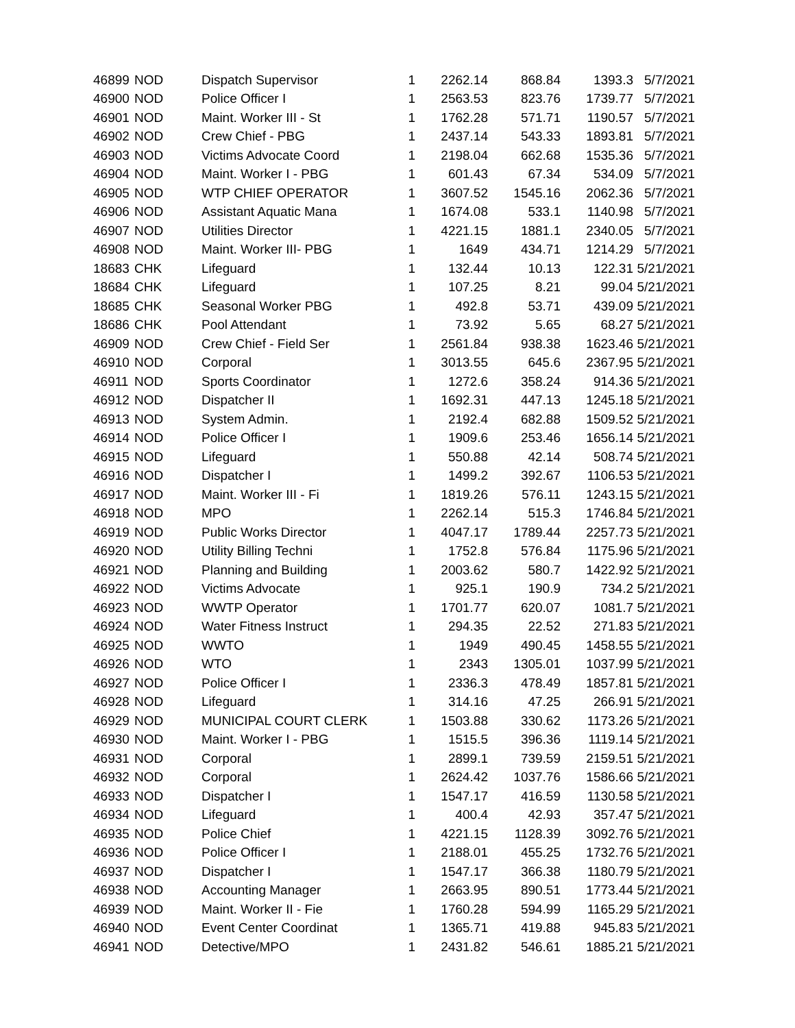| 46899 | NOD | Dispatch Supervisor | 1 | 2262.14 | 868.84 | 1393.3 | 5/7/2021 |
| 46900 | NOD | Police Officer I | 1 | 2563.53 | 823.76 | 1739.77 | 5/7/2021 |
| 46901 | NOD | Maint. Worker III - St | 1 | 1762.28 | 571.71 | 1190.57 | 5/7/2021 |
| 46902 | NOD | Crew Chief - PBG | 1 | 2437.14 | 543.33 | 1893.81 | 5/7/2021 |
| 46903 | NOD | Victims Advocate Coord | 1 | 2198.04 | 662.68 | 1535.36 | 5/7/2021 |
| 46904 | NOD | Maint. Worker I - PBG | 1 | 601.43 | 67.34 | 534.09 | 5/7/2021 |
| 46905 | NOD | WTP CHIEF OPERATOR | 1 | 3607.52 | 1545.16 | 2062.36 | 5/7/2021 |
| 46906 | NOD | Assistant Aquatic Mana | 1 | 1674.08 | 533.1 | 1140.98 | 5/7/2021 |
| 46907 | NOD | Utilities Director | 1 | 4221.15 | 1881.1 | 2340.05 | 5/7/2021 |
| 46908 | NOD | Maint. Worker III- PBG | 1 | 1649 | 434.71 | 1214.29 | 5/7/2021 |
| 18683 | CHK | Lifeguard | 1 | 132.44 | 10.13 | 122.31 | 5/21/2021 |
| 18684 | CHK | Lifeguard | 1 | 107.25 | 8.21 | 99.04 | 5/21/2021 |
| 18685 | CHK | Seasonal Worker PBG | 1 | 492.8 | 53.71 | 439.09 | 5/21/2021 |
| 18686 | CHK | Pool Attendant | 1 | 73.92 | 5.65 | 68.27 | 5/21/2021 |
| 46909 | NOD | Crew Chief - Field Ser | 1 | 2561.84 | 938.38 | 1623.46 | 5/21/2021 |
| 46910 | NOD | Corporal | 1 | 3013.55 | 645.6 | 2367.95 | 5/21/2021 |
| 46911 | NOD | Sports Coordinator | 1 | 1272.6 | 358.24 | 914.36 | 5/21/2021 |
| 46912 | NOD | Dispatcher II | 1 | 1692.31 | 447.13 | 1245.18 | 5/21/2021 |
| 46913 | NOD | System Admin. | 1 | 2192.4 | 682.88 | 1509.52 | 5/21/2021 |
| 46914 | NOD | Police Officer I | 1 | 1909.6 | 253.46 | 1656.14 | 5/21/2021 |
| 46915 | NOD | Lifeguard | 1 | 550.88 | 42.14 | 508.74 | 5/21/2021 |
| 46916 | NOD | Dispatcher I | 1 | 1499.2 | 392.67 | 1106.53 | 5/21/2021 |
| 46917 | NOD | Maint. Worker III - Fi | 1 | 1819.26 | 576.11 | 1243.15 | 5/21/2021 |
| 46918 | NOD | MPO | 1 | 2262.14 | 515.3 | 1746.84 | 5/21/2021 |
| 46919 | NOD | Public Works Director | 1 | 4047.17 | 1789.44 | 2257.73 | 5/21/2021 |
| 46920 | NOD | Utility Billing Techni | 1 | 1752.8 | 576.84 | 1175.96 | 5/21/2021 |
| 46921 | NOD | Planning and Building | 1 | 2003.62 | 580.7 | 1422.92 | 5/21/2021 |
| 46922 | NOD | Victims Advocate | 1 | 925.1 | 190.9 | 734.2 | 5/21/2021 |
| 46923 | NOD | WWTP Operator | 1 | 1701.77 | 620.07 | 1081.7 | 5/21/2021 |
| 46924 | NOD | Water Fitness Instruct | 1 | 294.35 | 22.52 | 271.83 | 5/21/2021 |
| 46925 | NOD | WWTO | 1 | 1949 | 490.45 | 1458.55 | 5/21/2021 |
| 46926 | NOD | WTO | 1 | 2343 | 1305.01 | 1037.99 | 5/21/2021 |
| 46927 | NOD | Police Officer I | 1 | 2336.3 | 478.49 | 1857.81 | 5/21/2021 |
| 46928 | NOD | Lifeguard | 1 | 314.16 | 47.25 | 266.91 | 5/21/2021 |
| 46929 | NOD | MUNICIPAL COURT CLERK | 1 | 1503.88 | 330.62 | 1173.26 | 5/21/2021 |
| 46930 | NOD | Maint. Worker I - PBG | 1 | 1515.5 | 396.36 | 1119.14 | 5/21/2021 |
| 46931 | NOD | Corporal | 1 | 2899.1 | 739.59 | 2159.51 | 5/21/2021 |
| 46932 | NOD | Corporal | 1 | 2624.42 | 1037.76 | 1586.66 | 5/21/2021 |
| 46933 | NOD | Dispatcher I | 1 | 1547.17 | 416.59 | 1130.58 | 5/21/2021 |
| 46934 | NOD | Lifeguard | 1 | 400.4 | 42.93 | 357.47 | 5/21/2021 |
| 46935 | NOD | Police Chief | 1 | 4221.15 | 1128.39 | 3092.76 | 5/21/2021 |
| 46936 | NOD | Police Officer I | 1 | 2188.01 | 455.25 | 1732.76 | 5/21/2021 |
| 46937 | NOD | Dispatcher I | 1 | 1547.17 | 366.38 | 1180.79 | 5/21/2021 |
| 46938 | NOD | Accounting Manager | 1 | 2663.95 | 890.51 | 1773.44 | 5/21/2021 |
| 46939 | NOD | Maint. Worker II - Fie | 1 | 1760.28 | 594.99 | 1165.29 | 5/21/2021 |
| 46940 | NOD | Event Center Coordinat | 1 | 1365.71 | 419.88 | 945.83 | 5/21/2021 |
| 46941 | NOD | Detective/MPO | 1 | 2431.82 | 546.61 | 1885.21 | 5/21/2021 |